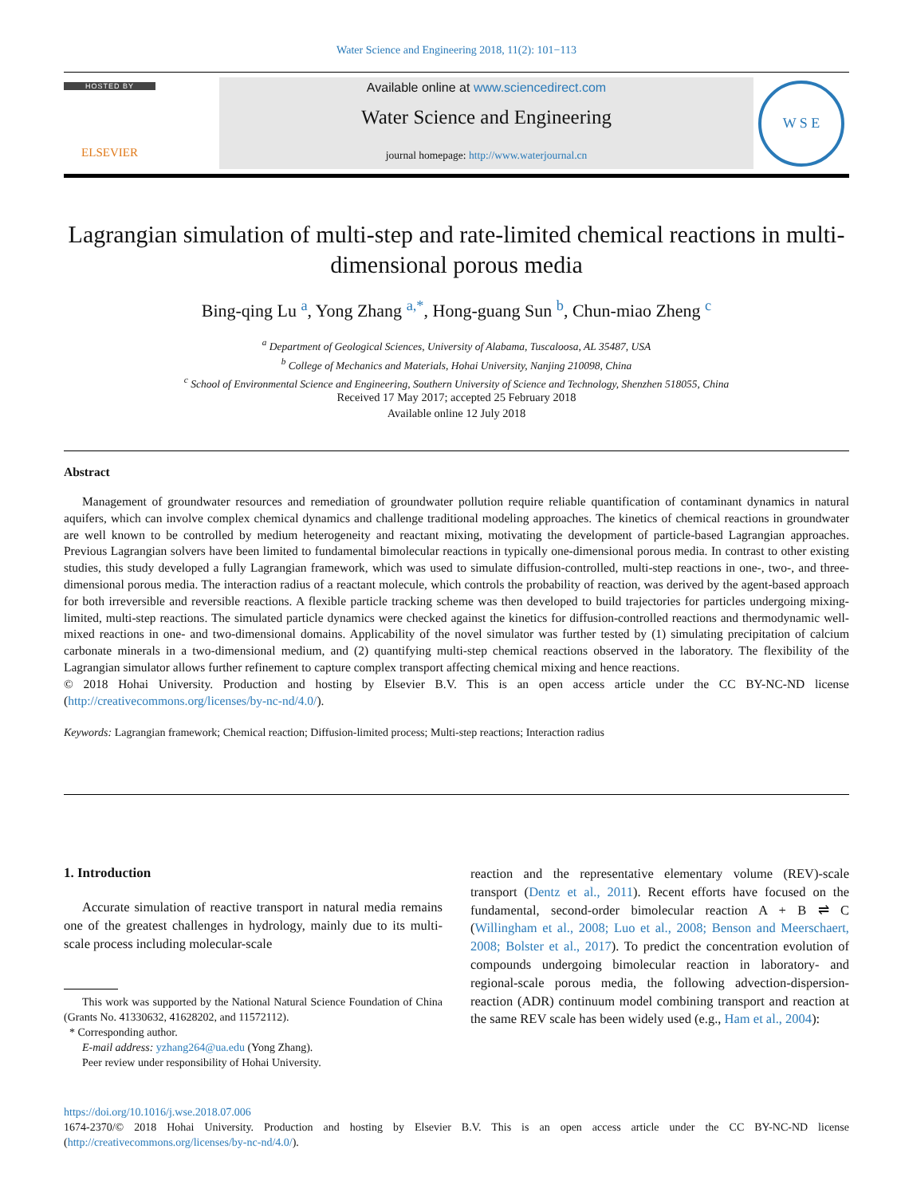Water Science and Engineering 2018, 11(2): 101−113
HOSTED BY
ELSEVIER
Available online at www.sciencedirect.com
Water Science and Engineering
journal homepage: http://www.waterjournal.cn
W S E
Lagrangian simulation of multi-step and rate-limited chemical reactions in multi-dimensional porous media
Bing-qing Lu <sup>a</sup>, Yong Zhang <sup>a,*</sup>, Hong-guang Sun <sup>b</sup>, Chun-miao Zheng <sup>c</sup>
<sup>a</sup> Department of Geological Sciences, University of Alabama, Tuscaloosa, AL 35487, USA
<sup>b</sup> College of Mechanics and Materials, Hohai University, Nanjing 210098, China
<sup>c</sup> School of Environmental Science and Engineering, Southern University of Science and Technology, Shenzhen 518055, China
Received 17 May 2017; accepted 25 February 2018
Available online 12 July 2018
Abstract
Management of groundwater resources and remediation of groundwater pollution require reliable quantification of contaminant dynamics in natural aquifers, which can involve complex chemical dynamics and challenge traditional modeling approaches. The kinetics of chemical reactions in groundwater are well known to be controlled by medium heterogeneity and reactant mixing, motivating the development of particle-based Lagrangian approaches. Previous Lagrangian solvers have been limited to fundamental bimolecular reactions in typically one-dimensional porous media. In contrast to other existing studies, this study developed a fully Lagrangian framework, which was used to simulate diffusion-controlled, multi-step reactions in one-, two-, and three-dimensional porous media. The interaction radius of a reactant molecule, which controls the probability of reaction, was derived by the agent-based approach for both irreversible and reversible reactions. A flexible particle tracking scheme was then developed to build trajectories for particles undergoing mixing-limited, multi-step reactions. The simulated particle dynamics were checked against the kinetics for diffusion-controlled reactions and thermodynamic well-mixed reactions in one- and two-dimensional domains. Applicability of the novel simulator was further tested by (1) simulating precipitation of calcium carbonate minerals in a two-dimensional medium, and (2) quantifying multi-step chemical reactions observed in the laboratory. The flexibility of the Lagrangian simulator allows further refinement to capture complex transport affecting chemical mixing and hence reactions.
© 2018 Hohai University. Production and hosting by Elsevier B.V. This is an open access article under the CC BY-NC-ND license (http://creativecommons.org/licenses/by-nc-nd/4.0/).
Keywords: Lagrangian framework; Chemical reaction; Diffusion-limited process; Multi-step reactions; Interaction radius
1. Introduction
Accurate simulation of reactive transport in natural media remains one of the greatest challenges in hydrology, mainly due to its multi-scale process including molecular-scale
This work was supported by the National Natural Science Foundation of China (Grants No. 41330632, 41628202, and 11572112).
* Corresponding author.
E-mail address: yzhang264@ua.edu (Yong Zhang).
Peer review under responsibility of Hohai University.
reaction and the representative elementary volume (REV)-scale transport (Dentz et al., 2011). Recent efforts have focused on the fundamental, second-order bimolecular reaction A + B ⇌ C (Willingham et al., 2008; Luo et al., 2008; Benson and Meerschaert, 2008; Bolster et al., 2017). To predict the concentration evolution of compounds undergoing bimolecular reaction in laboratory- and regional-scale porous media, the following advection-dispersion-reaction (ADR) continuum model combining transport and reaction at the same REV scale has been widely used (e.g., Ham et al., 2004):
https://doi.org/10.1016/j.wse.2018.07.006
1674-2370/© 2018 Hohai University. Production and hosting by Elsevier B.V. This is an open access article under the CC BY-NC-ND license (http://creativecommons.org/licenses/by-nc-nd/4.0/).